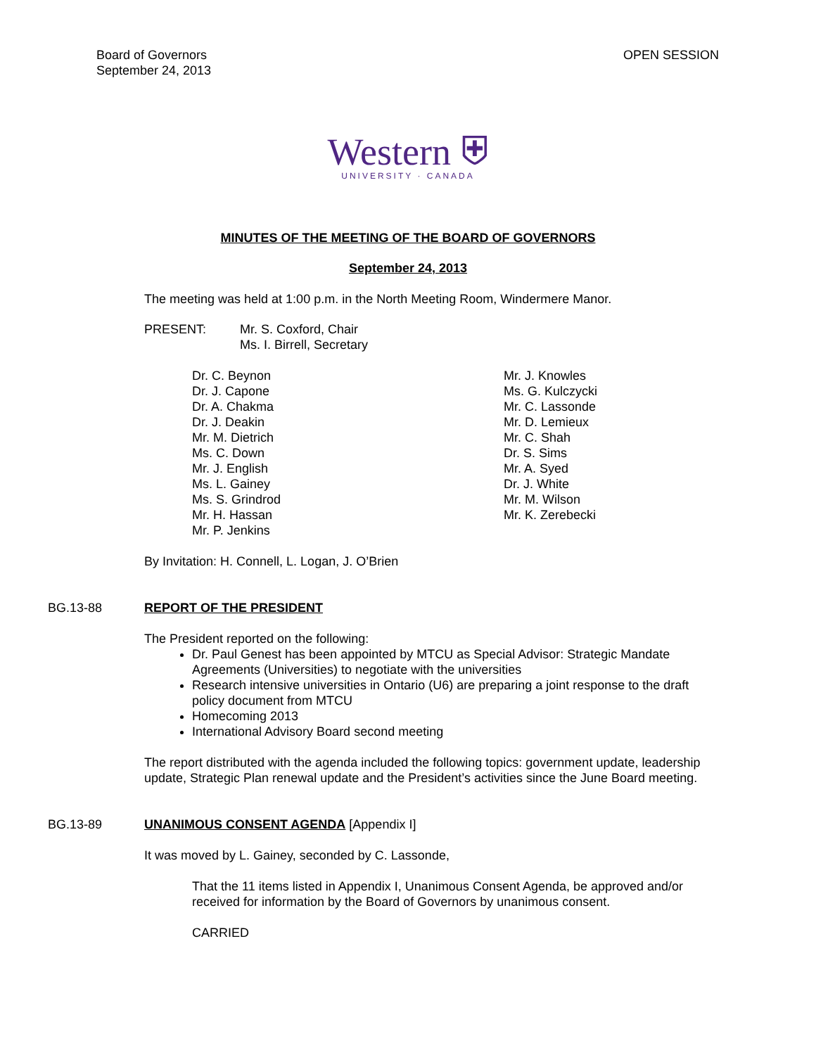Board of Governors
September 24, 2013
OPEN SESSION
Western ⛨
UNIVERSITY · CANADA
MINUTES OF THE MEETING OF THE BOARD OF GOVERNORS
September 24, 2013
The meeting was held at 1:00 p.m. in the North Meeting Room, Windermere Manor.
PRESENT: Mr. S. Coxford, Chair
Ms. I. Birrell, Secretary
Dr. C. Beynon
Dr. J. Capone
Dr. A. Chakma
Dr. J. Deakin
Mr. M. Dietrich
Ms. C. Down
Mr. J. English
Ms. L. Gainey
Ms. S. Grindrod
Mr. H. Hassan
Mr. P. Jenkins
Mr. J. Knowles
Ms. G. Kulczycki
Mr. C. Lassonde
Mr. D. Lemieux
Mr. C. Shah
Dr. S. Sims
Mr. A. Syed
Dr. J. White
Mr. M. Wilson
Mr. K. Zerebecki
By Invitation: H. Connell, L. Logan, J. O’Brien
BG.13-88 REPORT OF THE PRESIDENT
The President reported on the following:
Dr. Paul Genest has been appointed by MTCU as Special Advisor: Strategic Mandate Agreements (Universities) to negotiate with the universities
Research intensive universities in Ontario (U6) are preparing a joint response to the draft policy document from MTCU
Homecoming 2013
International Advisory Board second meeting
The report distributed with the agenda included the following topics: government update, leadership update, Strategic Plan renewal update and the President’s activities since the June Board meeting.
BG.13-89 UNANIMOUS CONSENT AGENDA [Appendix I]
It was moved by L. Gainey, seconded by C. Lassonde,
That the 11 items listed in Appendix I, Unanimous Consent Agenda, be approved and/or received for information by the Board of Governors by unanimous consent.
CARRIED